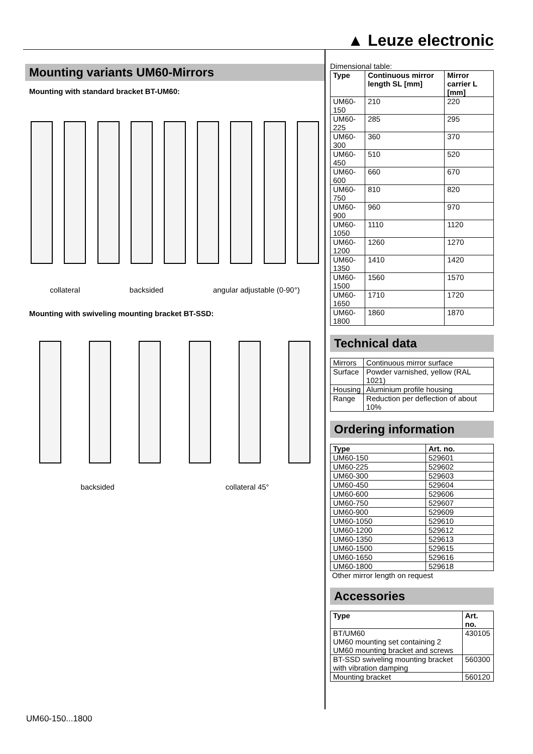▲ Leuze electronic
Mounting variants UM60-Mirrors
Mounting with standard bracket BT-UM60:
collateral backsided angular adjustable (0-90°)
Mounting with swiveling mounting bracket BT-SSD:
backsided collateral 45°
Dimensional table:
| Type | Continuous mirror length SL [mm] | Mirror carrier L [mm] |
| --- | --- | --- |
| UM60-150 | 210 | 220 |
| UM60-225 | 285 | 295 |
| UM60-300 | 360 | 370 |
| UM60-450 | 510 | 520 |
| UM60-600 | 660 | 670 |
| UM60-750 | 810 | 820 |
| UM60-900 | 960 | 970 |
| UM60-1050 | 1110 | 1120 |
| UM60-1200 | 1260 | 1270 |
| UM60-1350 | 1410 | 1420 |
| UM60-1500 | 1560 | 1570 |
| UM60-1650 | 1710 | 1720 |
| UM60-1800 | 1860 | 1870 |
Technical data
| Mirrors | Continuous mirror surface |
| Surface | Powder varnished, yellow (RAL 1021) |
| Housing | Aluminium profile housing |
| Range | Reduction per deflection of about 10% |
Ordering information
| Type | Art. no. |
| --- | --- |
| UM60-150 | 529601 |
| UM60-225 | 529602 |
| UM60-300 | 529603 |
| UM60-450 | 529604 |
| UM60-600 | 529606 |
| UM60-750 | 529607 |
| UM60-900 | 529609 |
| UM60-1050 | 529610 |
| UM60-1200 | 529612 |
| UM60-1350 | 529613 |
| UM60-1500 | 529615 |
| UM60-1650 | 529616 |
| UM60-1800 | 529618 |
Other mirror length on request
Accessories
| Type | Art. no. |
| --- | --- |
| BT/UM60 UM60 mounting set containing 2 UM60 mounting bracket and screws | 430105 |
| BT-SSD swiveling mounting bracket with vibration damping | 560300 |
| Mounting bracket | 560120 |
UM60-150...1800